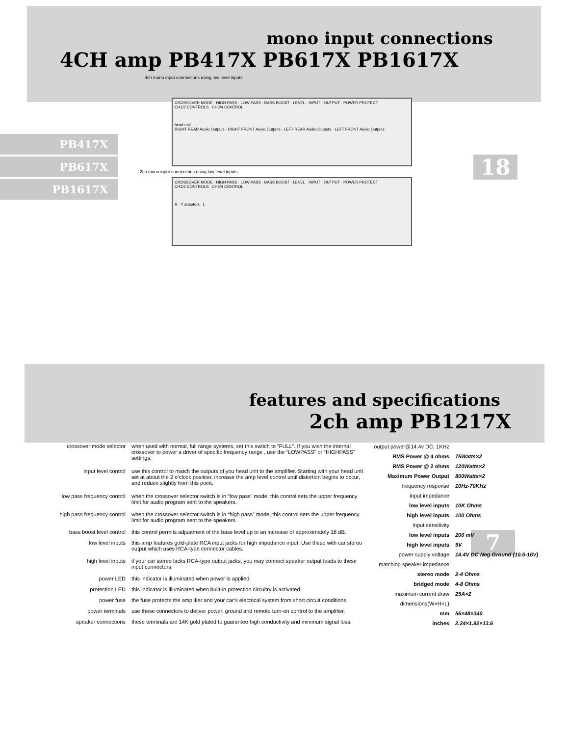mono input connections
4CH amp PB417X PB617X PB1617X
4ch mono input connections using low level inputs
PB417X
PB617X
PB1617X
CROSSOVER MODE · HIGH PASS · LOW PASS · BASS BOOST · LEVEL · INPUT · OUTPUT · POWER PROTECT
CH1/2 CONTROLS CH3/4 CONTROL
head unit
RIGHT REAR Audio Outputs · RIGHT FRONT Audio Outputs · LEFT REAR Audio Outputs · LEFT FRONT Audio Outputs
2ch mono input connections using low level inputs
CROSSOVER MODE · HIGH PASS · LOW PASS · BASS BOOST · LEVEL · INPUT · OUTPUT · POWER PROTECT
CH1/2 CONTROLS CH3/4 CONTROL
R Y adaptors L
18
7
features and specifications
2ch amp PB1217X
| crossover mode selector | when used with normal, full range systems, set this switch to “FULL”. If you wish the internal crossover to power a driver of specific frequency range , use the “LOWPASS” or “HIGHPASS” settings. |
| input level control | use this control to match the outputs of you head unit to the amplifier. Starting with your head unit set at about the 2 o’clock position, increase the amp level control until distortion begins to occur, and reduce slightly from this point. |
| low pass frequency control | when the crossover selector switch is in “low pass” mode, this control sets the upper frequency limit for audio program sent to the speakers. |
| high pass frequency control | when the crossover selector switch is in “high pass” mode, this control sets the upper frequency limit for audio program sent to the speakers. |
| bass boost level control | this control permits adjustment of the bass level up to an increase of approximately 18 dB. |
| low level inputs | this amp features gold-plate RCA input jacks for high impedance input. Use these with car stereo output which uses RCA-type connector cables. |
| high level inputs | if your car stereo lacks RCA-type output jacks, you may connect speaker output leads to these input connectors. |
| power LED | this indicator is illuminated when power is applied. |
| protection LED | this indicator is illuminated when built-in protection circuitry is activated. |
| power fuse | the fuse protects the amplifier and your car’s electrical system from short circuit conditions. |
| power terminals | use these connectors to deliver power, ground and remote turn-on control to the amplifier. |
| speaker connections | these terminals are 14K gold plated to guarantee high conductivity and minimum signal loss. |
| output power@14.4v DC, 1KHz | |
| RMS Power @ 4 ohms | 75Watts×2 |
| RMS Power @ 2 ohms | 120Watts×2 |
| Maximum Power Output | 800Watts×2 |
| frequency response | 10Hz-70KHz |
| input impedance | |
| low level inputs | 10K Ohms |
| high level inputs | 100 Ohms |
| input sensitivity | |
| low level inputs | 200 mV |
| high level inputs | 5V |
| power supply voltage | 14.4V DC Neg.Ground (10.5-16V) |
| matching speaker impedance | |
| stereo mode | 2-4 Ohms |
| bridged mode | 4-8 Ohms |
| maximum current draw | 25A×2 |
| dimensions(W×H×L) | |
| mm | 56×48×340 |
| inches | 2.24×1.92×13.6 |